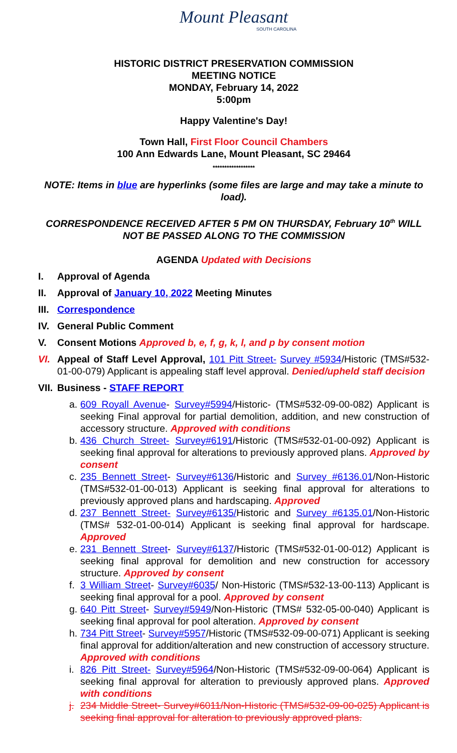Mount Pleasant
SOUTH CAROLINA
HISTORIC DISTRICT PRESERVATION COMMISSION
MEETING NOTICE
MONDAY, February 14, 2022
5:00pm
Happy Valentine's Day!
Town Hall, First Floor Council Chambers
100 Ann Edwards Lane, Mount Pleasant, SC 29464
******************
NOTE: Items in blue are hyperlinks (some files are large and may take a minute to load).
CORRESPONDENCE RECEIVED AFTER 5 PM ON THURSDAY, February 10<sup>th</sup> WILL NOT BE PASSED ALONG TO THE COMMISSION
AGENDA Updated with Decisions
I. Approval of Agenda
II. Approval of January 10, 2022 Meeting Minutes
III. Correspondence
IV. General Public Comment
V. Consent Motions Approved b, e, f, g, k, l, and p by consent motion
VI. Appeal of Staff Level Approval, 101 Pitt Street- Survey #5934/Historic (TMS#532-01-00-079) Applicant is appealing staff level approval. Denied/upheld staff decision
VII. Business - STAFF REPORT
a. 609 Royall Avenue- Survey#5994/Historic- (TMS#532-09-00-082) Applicant is seeking Final approval for partial demolition, addition, and new construction of accessory structure. Approved with conditions
b. 436 Church Street- Survey#6191/Historic (TMS#532-01-00-092) Applicant is seeking final approval for alterations to previously approved plans. Approved by consent
c. 235 Bennett Street- Survey#6136/Historic and Survey #6136.01/Non-Historic (TMS#532-01-00-013) Applicant is seeking final approval for alterations to previously approved plans and hardscaping. Approved
d. 237 Bennett Street- Survey#6135/Historic and Survey #6135.01/Non-Historic (TMS# 532-01-00-014) Applicant is seeking final approval for hardscape. Approved
e. 231 Bennett Street- Survey#6137/Historic (TMS#532-01-00-012) Applicant is seeking final approval for demolition and new construction for accessory structure. Approved by consent
f. 3 William Street- Survey#6035/ Non-Historic (TMS#532-13-00-113) Applicant is seeking final approval for a pool. Approved by consent
g. 640 Pitt Street- Survey#5949/Non-Historic (TMS# 532-05-00-040) Applicant is seeking final approval for pool alteration. Approved by consent
h. 734 Pitt Street- Survey#5957/Historic (TMS#532-09-00-071) Applicant is seeking final approval for addition/alteration and new construction of accessory structure. Approved with conditions
i. 826 Pitt Street- Survey#5964/Non-Historic (TMS#532-09-00-064) Applicant is seeking final approval for alteration to previously approved plans. Approved with conditions
j. 234 Middle Street- Survey#6011/Non-Historic (TMS#532-09-00-025) Applicant is seeking final approval for alteration to previously approved plans.